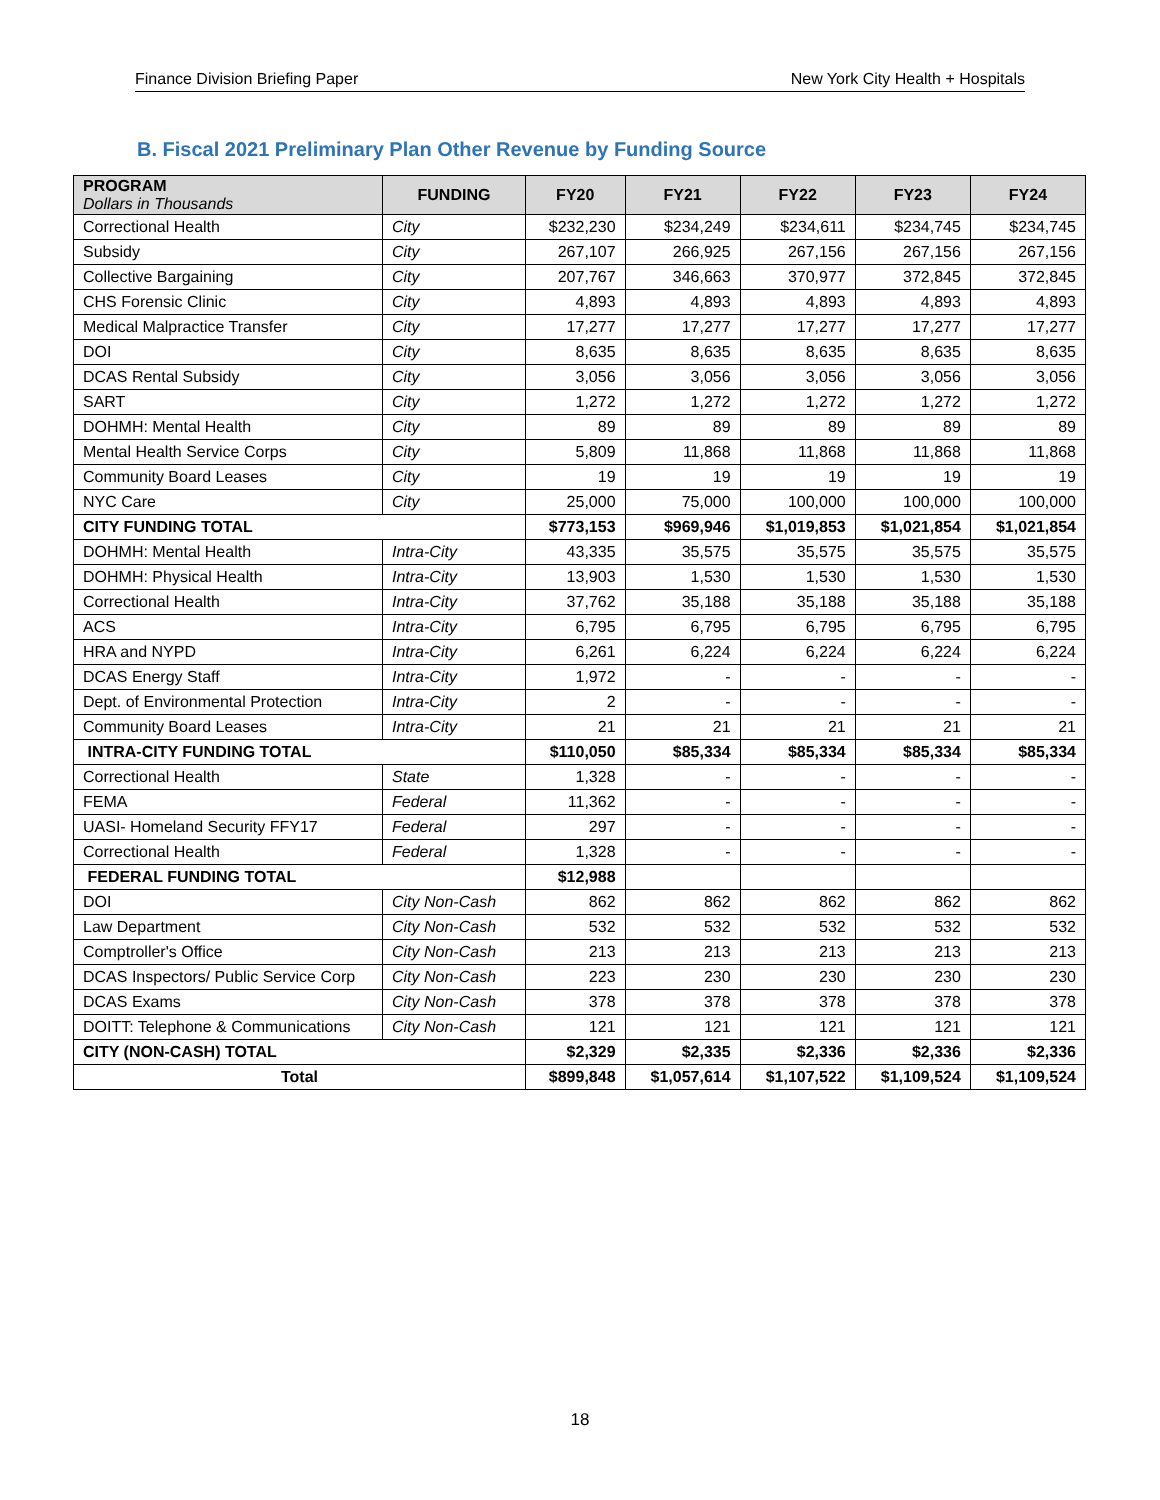Finance Division Briefing Paper New York City Health + Hospitals
B. Fiscal 2021 Preliminary Plan Other Revenue by Funding Source
| PROGRAM Dollars in Thousands | FUNDING | FY20 | FY21 | FY22 | FY23 | FY24 |
| --- | --- | --- | --- | --- | --- | --- |
| Correctional Health | City | $232,230 | $234,249 | $234,611 | $234,745 | $234,745 |
| Subsidy | City | 267,107 | 266,925 | 267,156 | 267,156 | 267,156 |
| Collective Bargaining | City | 207,767 | 346,663 | 370,977 | 372,845 | 372,845 |
| CHS Forensic Clinic | City | 4,893 | 4,893 | 4,893 | 4,893 | 4,893 |
| Medical Malpractice Transfer | City | 17,277 | 17,277 | 17,277 | 17,277 | 17,277 |
| DOI | City | 8,635 | 8,635 | 8,635 | 8,635 | 8,635 |
| DCAS Rental Subsidy | City | 3,056 | 3,056 | 3,056 | 3,056 | 3,056 |
| SART | City | 1,272 | 1,272 | 1,272 | 1,272 | 1,272 |
| DOHMH: Mental Health | City | 89 | 89 | 89 | 89 | 89 |
| Mental Health Service Corps | City | 5,809 | 11,868 | 11,868 | 11,868 | 11,868 |
| Community Board Leases | City | 19 | 19 | 19 | 19 | 19 |
| NYC Care | City | 25,000 | 75,000 | 100,000 | 100,000 | 100,000 |
| CITY FUNDING TOTAL | | $773,153 | $969,946 | $1,019,853 | $1,021,854 | $1,021,854 |
| DOHMH: Mental Health | Intra-City | 43,335 | 35,575 | 35,575 | 35,575 | 35,575 |
| DOHMH: Physical Health | Intra-City | 13,903 | 1,530 | 1,530 | 1,530 | 1,530 |
| Correctional Health | Intra-City | 37,762 | 35,188 | 35,188 | 35,188 | 35,188 |
| ACS | Intra-City | 6,795 | 6,795 | 6,795 | 6,795 | 6,795 |
| HRA and NYPD | Intra-City | 6,261 | 6,224 | 6,224 | 6,224 | 6,224 |
| DCAS Energy Staff | Intra-City | 1,972 | - | - | - | - |
| Dept. of Environmental Protection | Intra-City | 2 | - | - | - | - |
| Community Board Leases | Intra-City | 21 | 21 | 21 | 21 | 21 |
| INTRA-CITY FUNDING TOTAL | | $110,050 | $85,334 | $85,334 | $85,334 | $85,334 |
| Correctional Health | State | 1,328 | - | - | - | - |
| FEMA | Federal | 11,362 | - | - | - | - |
| UASI- Homeland Security FFY17 | Federal | 297 | - | - | - | - |
| Correctional Health | Federal | 1,328 | - | - | - | - |
| FEDERAL FUNDING TOTAL | | $12,988 | | | | |
| DOI | City Non-Cash | 862 | 862 | 862 | 862 | 862 |
| Law Department | City Non-Cash | 532 | 532 | 532 | 532 | 532 |
| Comptroller's Office | City Non-Cash | 213 | 213 | 213 | 213 | 213 |
| DCAS Inspectors/ Public Service Corp | City Non-Cash | 223 | 230 | 230 | 230 | 230 |
| DCAS Exams | City Non-Cash | 378 | 378 | 378 | 378 | 378 |
| DOITT: Telephone & Communications | City Non-Cash | 121 | 121 | 121 | 121 | 121 |
| CITY (NON-CASH) TOTAL | | $2,329 | $2,335 | $2,336 | $2,336 | $2,336 |
| Total | | $899,848 | $1,057,614 | $1,107,522 | $1,109,524 | $1,109,524 |
18